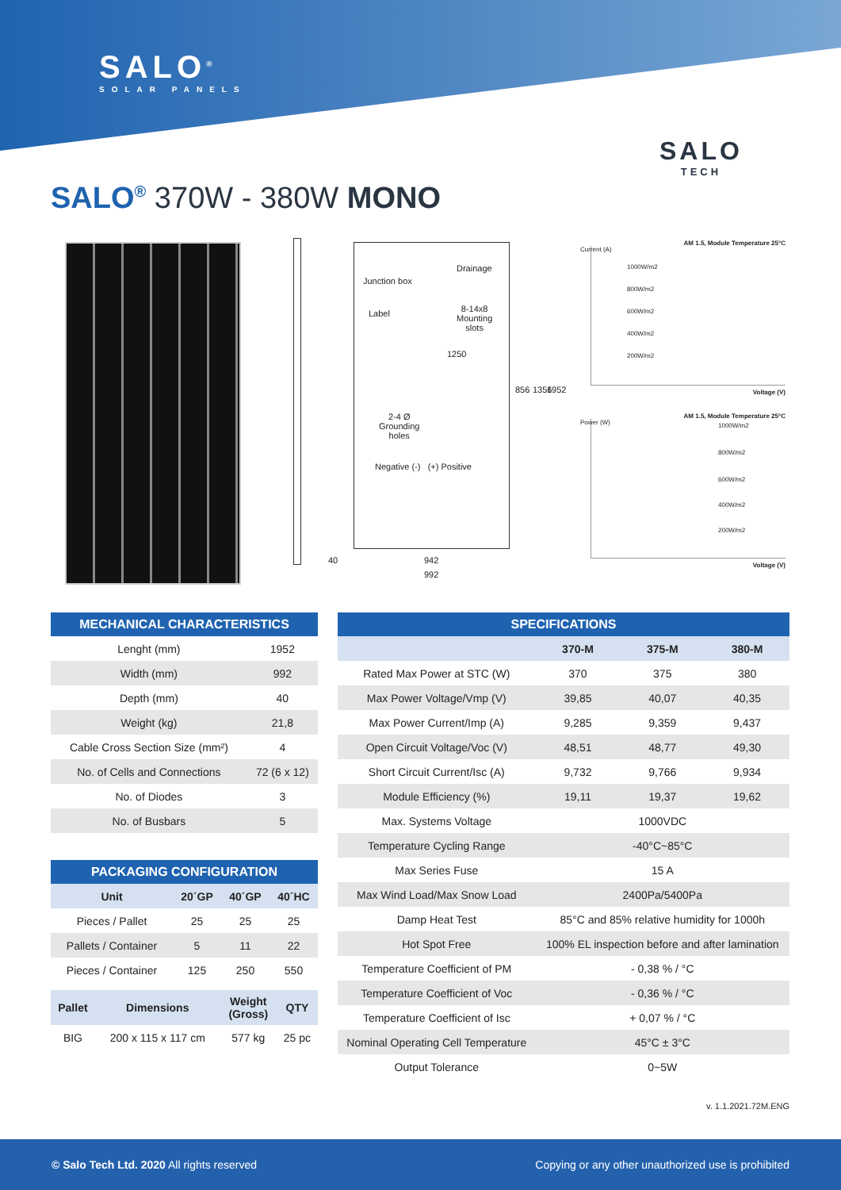SALO<sup>®</sup>
SOLAR PANELS
SALO
TECH
SALO<sup>®</sup> 370W - 380W MONO
Junction box
Drainage
Label 8-14x8
Mounting
slots
1250
2-4 Ø
Grounding
holes
Negative (-) (+) Positive
856 1356 1952
40 942
992
AM 1.5, Module Temperature 25°C
Current (A)
1000W/m2
800W/m2
600W/m2
400W/m2
200W/m2
Voltage (V)
AM 1.5, Module Temperature 25°C
Power (W) 1000W/m2
800W/m2
600W/m2
400W/m2
200W/m2
Voltage (V)
| MECHANICAL CHARACTERISTICS | |
| Lenght (mm) | 1952 |
| Width (mm) | 992 |
| Depth (mm) | 40 |
| Weight (kg) | 21,8 |
| Cable Cross Section Size (mm²) | 4 |
| No. of Cells and Connections | 72 (6 x 12) |
| No. of Diodes | 3 |
| No. of Busbars | 5 |
| PACKAGING CONFIGURATION | | | |
| Unit | 20´GP | 40´GP | 40´HC |
| Pieces / Pallet | 25 | 25 | 25 |
| Pallets / Container | 5 | 11 | 22 |
| Pieces / Container | 125 | 250 | 550 |
| Pallet | Dimensions | Weight (Gross) | QTY |
| --- | --- | --- | --- |
| BIG | 200 x 115 x 117 cm | 577 kg | 25 pc |
| SPECIFICATIONS | | | |
| | 370-M | 375-M | 380-M |
| Rated Max Power at STC (W) | 370 | 375 | 380 |
| Max Power Voltage/Vmp (V) | 39,85 | 40,07 | 40,35 |
| Max Power Current/Imp (A) | 9,285 | 9,359 | 9,437 |
| Open Circuit Voltage/Voc (V) | 48,51 | 48,77 | 49,30 |
| Short Circuit Current/Isc (A) | 9,732 | 9,766 | 9,934 |
| Module Efficiency (%) | 19,11 | 19,37 | 19,62 |
| Max. Systems Voltage | 1000VDC | | |
| Temperature Cycling Range | -40°C~85°C | | |
| Max Series Fuse | 15 A | | |
| Max Wind Load/Max Snow Load | 2400Pa/5400Pa | | |
| Damp Heat Test | 85°C and 85% relative humidity for 1000h | | |
| Hot Spot Free | 100% EL inspection before and after lamination | | |
| Temperature Coefficient of PM | - 0,38 % / °C | | |
| Temperature Coefficient of Voc | - 0,36 % / °C | | |
| Temperature Coefficient of Isc | + 0,07 % / °C | | |
| Nominal Operating Cell Temperature | 45°C ± 3°C | | |
| Output Tolerance | 0~5W | | |
v. 1.1.2021.72M.ENG
© Salo Tech Ltd. 2020 All rights reserved Copying or any other unauthorized use is prohibited